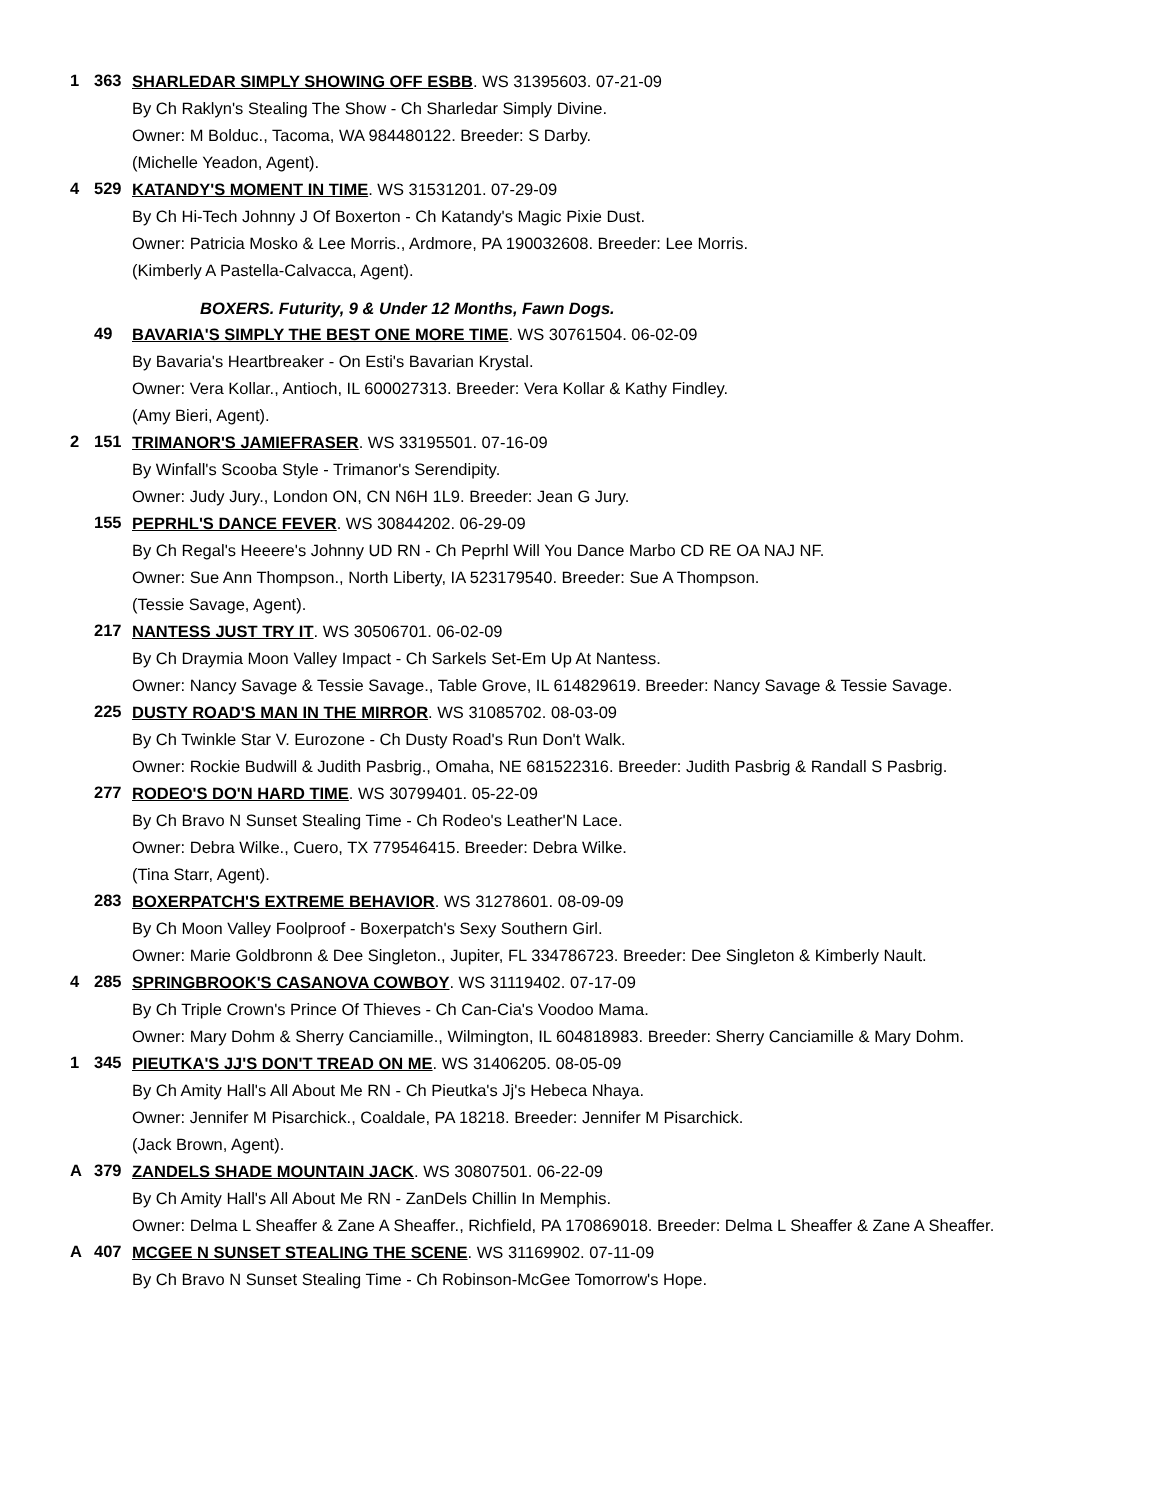1 363
SHARLEDAR SIMPLY SHOWING OFF ESBB. WS 31395603. 07-21-09
By Ch Raklyn's Stealing The Show - Ch Sharledar Simply Divine.
Owner: M Bolduc., Tacoma, WA 984480122. Breeder: S Darby.
(Michelle Yeadon, Agent).
4 529
KATANDY'S MOMENT IN TIME. WS 31531201. 07-29-09
By Ch Hi-Tech Johnny J Of Boxerton - Ch Katandy's Magic Pixie Dust.
Owner: Patricia Mosko & Lee Morris., Ardmore, PA 190032608. Breeder: Lee Morris.
(Kimberly A Pastella-Calvacca, Agent).
BOXERS. Futurity, 9 & Under 12 Months, Fawn Dogs.
49
BAVARIA'S SIMPLY THE BEST ONE MORE TIME. WS 30761504. 06-02-09
By Bavaria's Heartbreaker - On Esti's Bavarian Krystal.
Owner: Vera Kollar., Antioch, IL 600027313. Breeder: Vera Kollar & Kathy Findley.
(Amy Bieri, Agent).
2 151
TRIMANOR'S JAMIEFRASER. WS 33195501. 07-16-09
By Winfall's Scooba Style - Trimanor's Serendipity.
Owner: Judy Jury., London ON, CN N6H 1L9. Breeder: Jean G Jury.
155
PEPRHL'S DANCE FEVER. WS 30844202. 06-29-09
By Ch Regal's Heeere's Johnny UD RN - Ch Peprhl Will You Dance Marbo CD RE OA NAJ NF.
Owner: Sue Ann Thompson., North Liberty, IA 523179540. Breeder: Sue A Thompson.
(Tessie Savage, Agent).
217
NANTESS JUST TRY IT. WS 30506701. 06-02-09
By Ch Draymia Moon Valley Impact - Ch Sarkels Set-Em Up At Nantess.
Owner: Nancy Savage & Tessie Savage., Table Grove, IL 614829619. Breeder: Nancy Savage & Tessie Savage.
225
DUSTY ROAD'S MAN IN THE MIRROR. WS 31085702. 08-03-09
By Ch Twinkle Star V. Eurozone - Ch Dusty Road's Run Don't Walk.
Owner: Rockie Budwill & Judith Pasbrig., Omaha, NE 681522316. Breeder: Judith Pasbrig & Randall S Pasbrig.
277
RODEO'S DO'N HARD TIME. WS 30799401. 05-22-09
By Ch Bravo N Sunset Stealing Time - Ch Rodeo's Leather'N Lace.
Owner: Debra Wilke., Cuero, TX 779546415. Breeder: Debra Wilke.
(Tina Starr, Agent).
283
BOXERPATCH'S EXTREME BEHAVIOR. WS 31278601. 08-09-09
By Ch Moon Valley Foolproof - Boxerpatch's Sexy Southern Girl.
Owner: Marie Goldbronn & Dee Singleton., Jupiter, FL 334786723. Breeder: Dee Singleton & Kimberly Nault.
4 285
SPRINGBROOK'S CASANOVA COWBOY. WS 31119402. 07-17-09
By Ch Triple Crown's Prince Of Thieves - Ch Can-Cia's Voodoo Mama.
Owner: Mary Dohm & Sherry Canciamille., Wilmington, IL 604818983. Breeder: Sherry Canciamille & Mary Dohm.
1 345
PIEUTKA'S JJ'S DON'T TREAD ON ME. WS 31406205. 08-05-09
By Ch Amity Hall's All About Me RN - Ch Pieutka's Jj's Hebeca Nhaya.
Owner: Jennifer M Pisarchick., Coaldale, PA 18218. Breeder: Jennifer M Pisarchick.
(Jack Brown, Agent).
A 379
ZANDELS SHADE MOUNTAIN JACK. WS 30807501. 06-22-09
By Ch Amity Hall's All About Me RN - ZanDels Chillin In Memphis.
Owner: Delma L Sheaffer & Zane A Sheaffer., Richfield, PA 170869018. Breeder: Delma L Sheaffer & Zane A Sheaffer.
A 407
MCGEE N SUNSET STEALING THE SCENE. WS 31169902. 07-11-09
By Ch Bravo N Sunset Stealing Time - Ch Robinson-McGee Tomorrow's Hope.